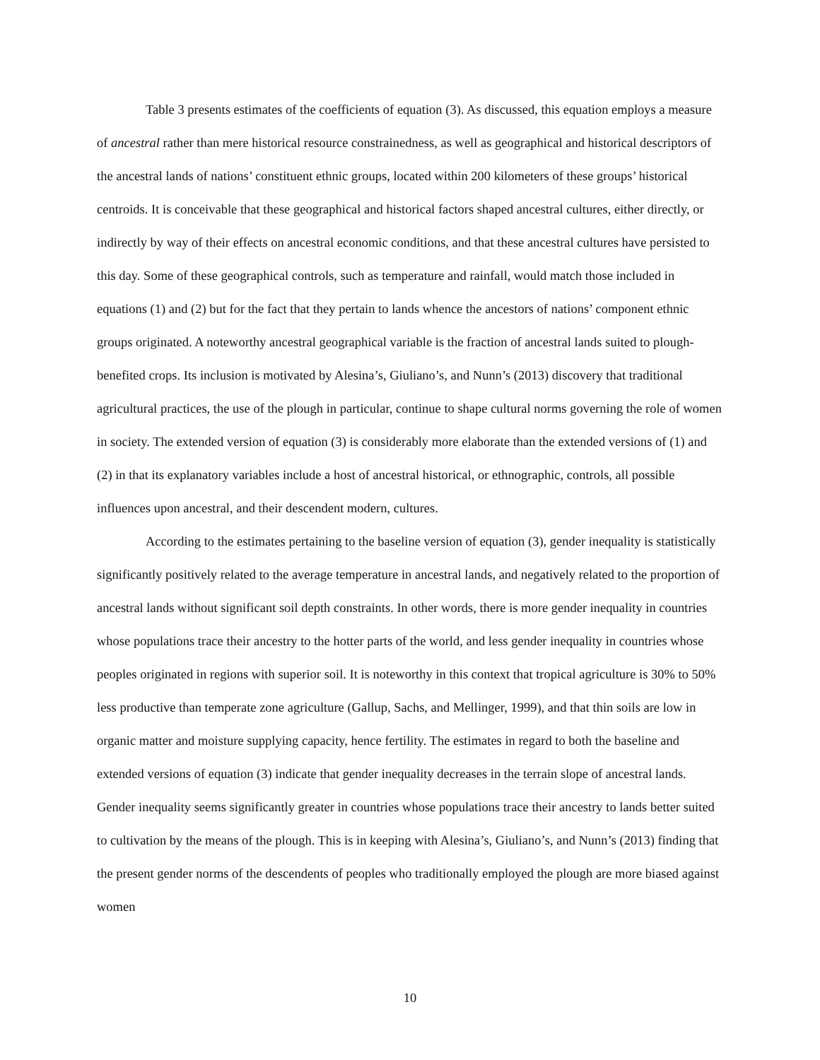Table 3 presents estimates of the coefficients of equation (3). As discussed, this equation employs a measure of ancestral rather than mere historical resource constrainedness, as well as geographical and historical descriptors of the ancestral lands of nations’ constituent ethnic groups, located within 200 kilometers of these groups’ historical centroids. It is conceivable that these geographical and historical factors shaped ancestral cultures, either directly, or indirectly by way of their effects on ancestral economic conditions, and that these ancestral cultures have persisted to this day. Some of these geographical controls, such as temperature and rainfall, would match those included in equations (1) and (2) but for the fact that they pertain to lands whence the ancestors of nations’ component ethnic groups originated. A noteworthy ancestral geographical variable is the fraction of ancestral lands suited to plough-benefited crops. Its inclusion is motivated by Alesina’s, Giuliano’s, and Nunn’s (2013) discovery that traditional agricultural practices, the use of the plough in particular, continue to shape cultural norms governing the role of women in society. The extended version of equation (3) is considerably more elaborate than the extended versions of (1) and (2) in that its explanatory variables include a host of ancestral historical, or ethnographic, controls, all possible influences upon ancestral, and their descendent modern, cultures.
According to the estimates pertaining to the baseline version of equation (3), gender inequality is statistically significantly positively related to the average temperature in ancestral lands, and negatively related to the proportion of ancestral lands without significant soil depth constraints. In other words, there is more gender inequality in countries whose populations trace their ancestry to the hotter parts of the world, and less gender inequality in countries whose peoples originated in regions with superior soil. It is noteworthy in this context that tropical agriculture is 30% to 50% less productive than temperate zone agriculture (Gallup, Sachs, and Mellinger, 1999), and that thin soils are low in organic matter and moisture supplying capacity, hence fertility. The estimates in regard to both the baseline and extended versions of equation (3) indicate that gender inequality decreases in the terrain slope of ancestral lands. Gender inequality seems significantly greater in countries whose populations trace their ancestry to lands better suited to cultivation by the means of the plough. This is in keeping with Alesina’s, Giuliano’s, and Nunn’s (2013) finding that the present gender norms of the descendents of peoples who traditionally employed the plough are more biased against women
10